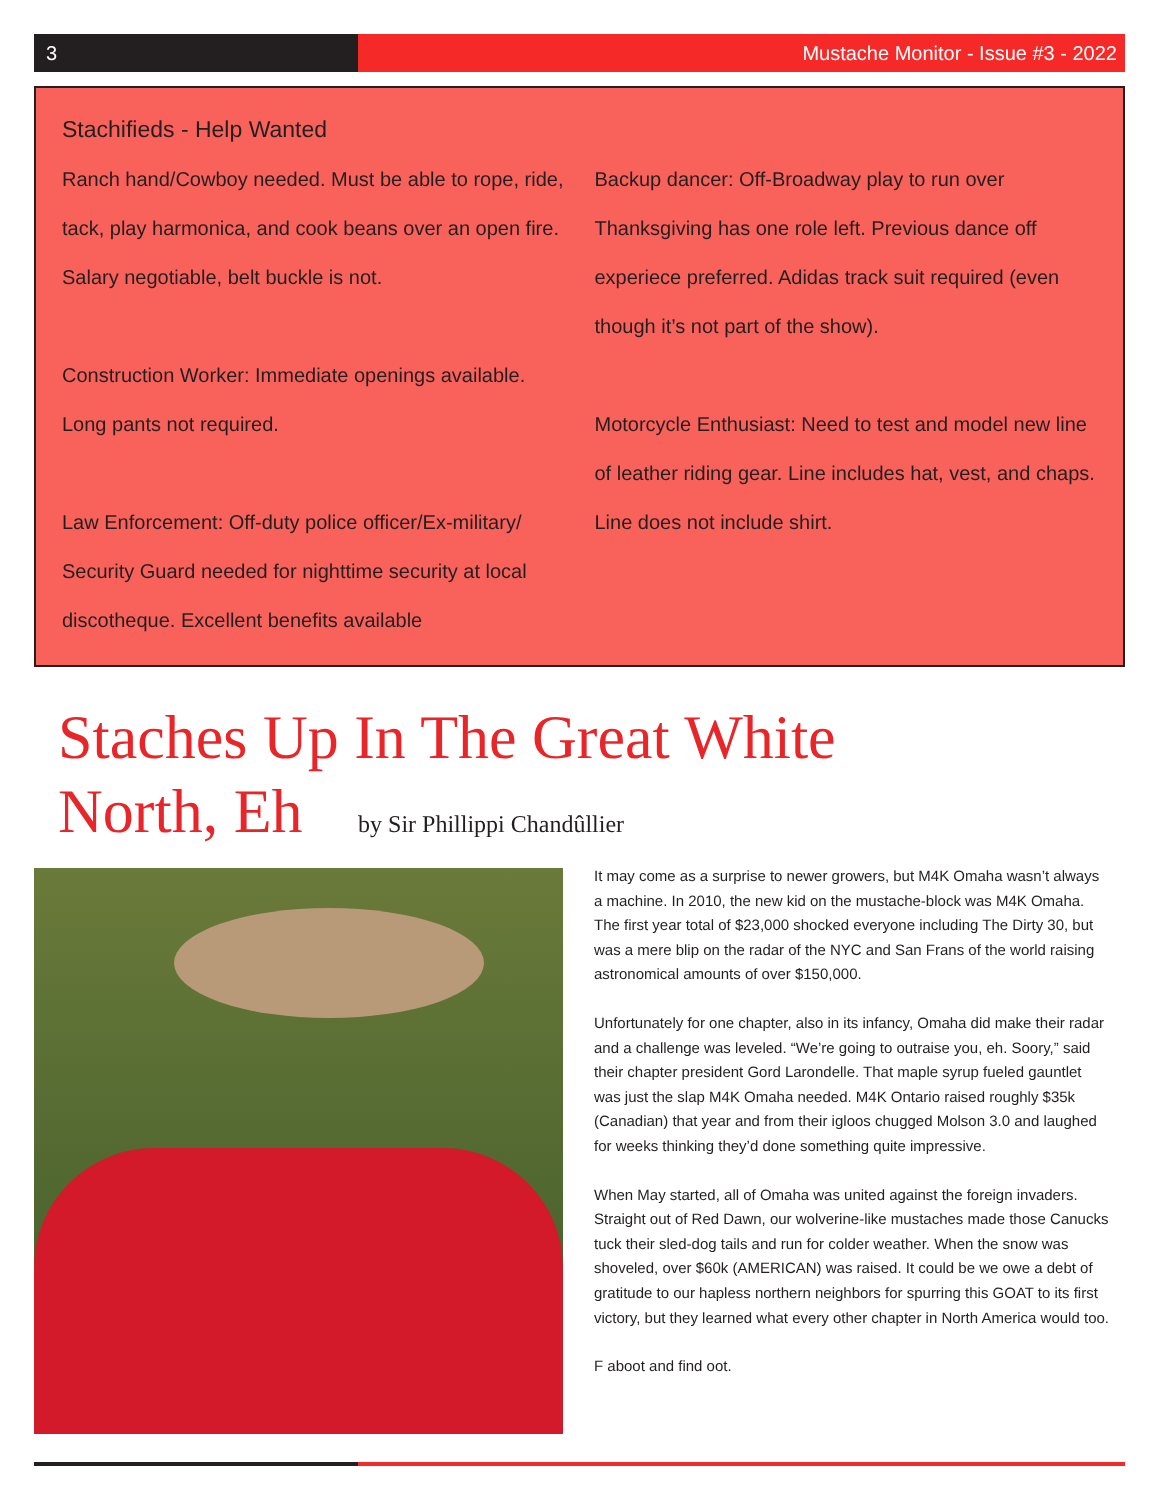3 Mustache Monitor - Issue #3 - 2022
Stachifieds - Help Wanted
Ranch hand/Cowboy needed. Must be able to rope, ride, tack, play harmonica, and cook beans over an open fire. Salary negotiable, belt buckle is not.
Construction Worker: Immediate openings available. Long pants not required.
Law Enforcement: Off-duty police officer/Ex-military/ Security Guard needed for nighttime security at local discotheque. Excellent benefits available
Backup dancer: Off-Broadway play to run over Thanksgiving has one role left. Previous dance off experiece preferred. Adidas track suit required (even though it’s not part of the show).
Motorcycle Enthusiast: Need to test and model new line of leather riding gear. Line includes hat, vest, and chaps. Line does not include shirt.
Staches Up In The Great White
North, Eh by Sir Phillippi Chandûllier
It may come as a surprise to newer growers, but M4K Omaha wasn’t always a machine. In 2010, the new kid on the mustache-block was M4K Omaha. The first year total of $23,000 shocked everyone including The Dirty 30, but was a mere blip on the radar of the NYC and San Frans of the world raising astronomical amounts of over $150,000.
Unfortunately for one chapter, also in its infancy, Omaha did make their radar and a challenge was leveled. “We’re going to outraise you, eh. Soory,” said their chapter president Gord Larondelle. That maple syrup fueled gauntlet was just the slap M4K Omaha needed. M4K Ontario raised roughly $35k (Canadian) that year and from their igloos chugged Molson 3.0 and laughed for weeks thinking they’d done something quite impressive.
When May started, all of Omaha was united against the foreign invaders. Straight out of Red Dawn, our wolverine-like mustaches made those Canucks tuck their sled-dog tails and run for colder weather. When the snow was shoveled, over $60k (AMERICAN) was raised. It could be we owe a debt of gratitude to our hapless northern neighbors for spurring this GOAT to its first victory, but they learned what every other chapter in North America would too.
F aboot and find oot.